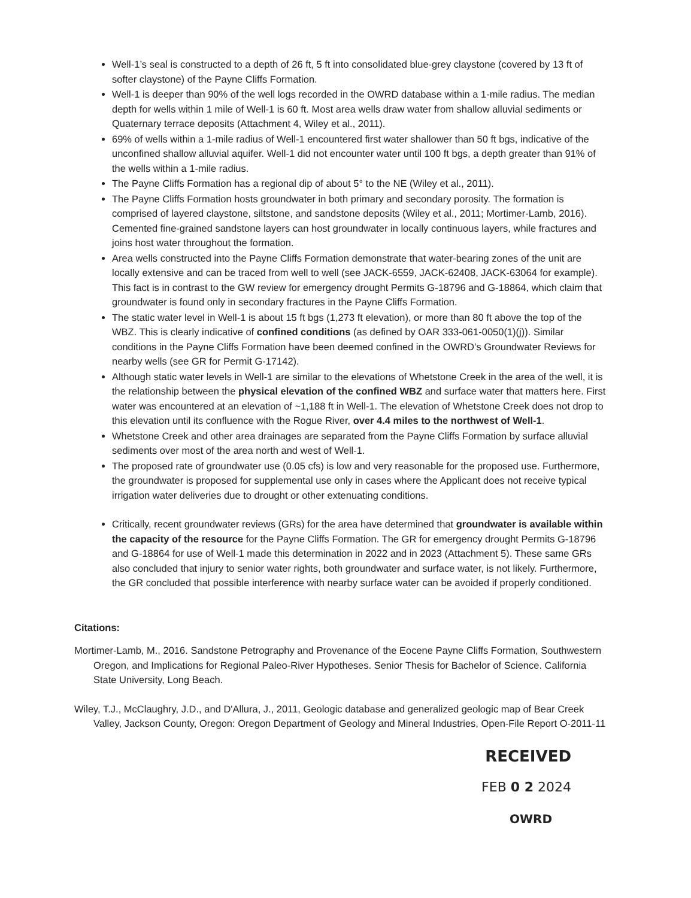Well-1’s seal is constructed to a depth of 26 ft, 5 ft into consolidated blue-grey claystone (covered by 13 ft of softer claystone) of the Payne Cliffs Formation.
Well-1 is deeper than 90% of the well logs recorded in the OWRD database within a 1-mile radius. The median depth for wells within 1 mile of Well-1 is 60 ft. Most area wells draw water from shallow alluvial sediments or Quaternary terrace deposits (Attachment 4, Wiley et al., 2011).
69% of wells within a 1-mile radius of Well-1 encountered first water shallower than 50 ft bgs, indicative of the unconfined shallow alluvial aquifer. Well-1 did not encounter water until 100 ft bgs, a depth greater than 91% of the wells within a 1-mile radius.
The Payne Cliffs Formation has a regional dip of about 5° to the NE (Wiley et al., 2011).
The Payne Cliffs Formation hosts groundwater in both primary and secondary porosity. The formation is comprised of layered claystone, siltstone, and sandstone deposits (Wiley et al., 2011; Mortimer-Lamb, 2016). Cemented fine-grained sandstone layers can host groundwater in locally continuous layers, while fractures and joins host water throughout the formation.
Area wells constructed into the Payne Cliffs Formation demonstrate that water-bearing zones of the unit are locally extensive and can be traced from well to well (see JACK-6559, JACK-62408, JACK-63064 for example). This fact is in contrast to the GW review for emergency drought Permits G-18796 and G-18864, which claim that groundwater is found only in secondary fractures in the Payne Cliffs Formation.
The static water level in Well-1 is about 15 ft bgs (1,273 ft elevation), or more than 80 ft above the top of the WBZ. This is clearly indicative of confined conditions (as defined by OAR 333-061-0050(1)(j)). Similar conditions in the Payne Cliffs Formation have been deemed confined in the OWRD’s Groundwater Reviews for nearby wells (see GR for Permit G-17142).
Although static water levels in Well-1 are similar to the elevations of Whetstone Creek in the area of the well, it is the relationship between the physical elevation of the confined WBZ and surface water that matters here. First water was encountered at an elevation of ~1,188 ft in Well-1. The elevation of Whetstone Creek does not drop to this elevation until its confluence with the Rogue River, over 4.4 miles to the northwest of Well-1.
Whetstone Creek and other area drainages are separated from the Payne Cliffs Formation by surface alluvial sediments over most of the area north and west of Well-1.
The proposed rate of groundwater use (0.05 cfs) is low and very reasonable for the proposed use. Furthermore, the groundwater is proposed for supplemental use only in cases where the Applicant does not receive typical irrigation water deliveries due to drought or other extenuating conditions.
Critically, recent groundwater reviews (GRs) for the area have determined that groundwater is available within the capacity of the resource for the Payne Cliffs Formation. The GR for emergency drought Permits G-18796 and G-18864 for use of Well-1 made this determination in 2022 and in 2023 (Attachment 5). These same GRs also concluded that injury to senior water rights, both groundwater and surface water, is not likely. Furthermore, the GR concluded that possible interference with nearby surface water can be avoided if properly conditioned.
Citations:
Mortimer-Lamb, M., 2016. Sandstone Petrography and Provenance of the Eocene Payne Cliffs Formation, Southwestern Oregon, and Implications for Regional Paleo-River Hypotheses. Senior Thesis for Bachelor of Science. California State University, Long Beach.
Wiley, T.J., McClaughry, J.D., and D'Allura, J., 2011, Geologic database and generalized geologic map of Bear Creek Valley, Jackson County, Oregon: Oregon Department of Geology and Mineral Industries, Open-File Report O-2011-11
RECEIVED
FEB 0 2 2024
OWRD